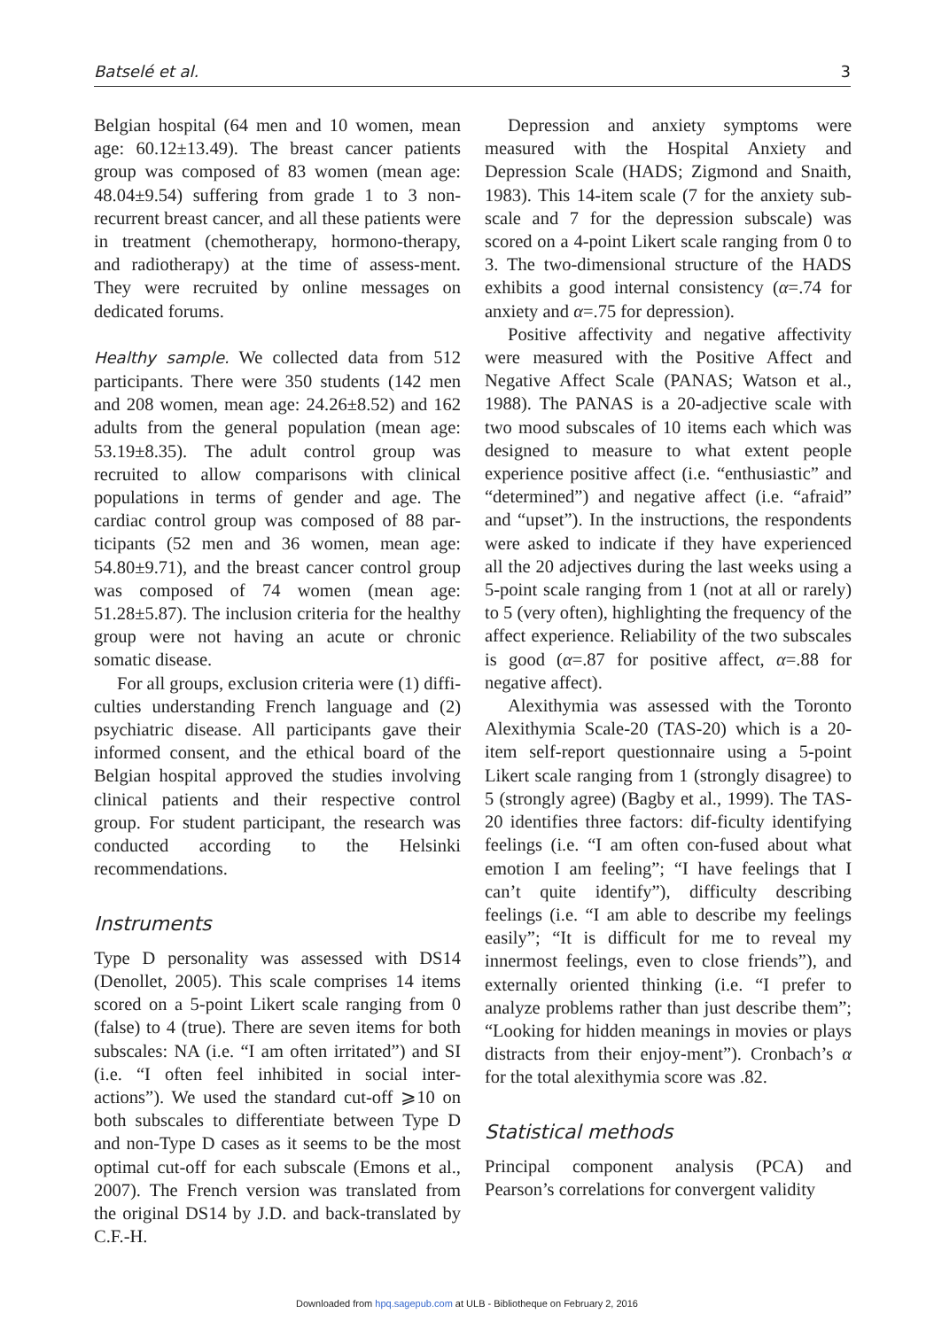Batselé et al. 3
Belgian hospital (64 men and 10 women, mean age: 60.12±13.49). The breast cancer patients group was composed of 83 women (mean age: 48.04±9.54) suffering from grade 1 to 3 non-recurrent breast cancer, and all these patients were in treatment (chemotherapy, hormono-therapy, and radiotherapy) at the time of assess-ment. They were recruited by online messages on dedicated forums.
Healthy sample. We collected data from 512 participants. There were 350 students (142 men and 208 women, mean age: 24.26±8.52) and 162 adults from the general population (mean age: 53.19±8.35). The adult control group was recruited to allow comparisons with clinical populations in terms of gender and age. The cardiac control group was composed of 88 par-ticipants (52 men and 36 women, mean age: 54.80±9.71), and the breast cancer control group was composed of 74 women (mean age: 51.28±5.87). The inclusion criteria for the healthy group were not having an acute or chronic somatic disease.
For all groups, exclusion criteria were (1) diffi-culties understanding French language and (2) psychiatric disease. All participants gave their informed consent, and the ethical board of the Belgian hospital approved the studies involving clinical patients and their respective control group. For student participant, the research was conducted according to the Helsinki recommendations.
Instruments
Type D personality was assessed with DS14 (Denollet, 2005). This scale comprises 14 items scored on a 5-point Likert scale ranging from 0 (false) to 4 (true). There are seven items for both subscales: NA (i.e. “I am often irritated”) and SI (i.e. “I often feel inhibited in social inter-actions”). We used the standard cut-off ⩾10 on both subscales to differentiate between Type D and non-Type D cases as it seems to be the most optimal cut-off for each subscale (Emons et al., 2007). The French version was translated from the original DS14 by J.D. and back-translated by C.F.-H.
Depression and anxiety symptoms were measured with the Hospital Anxiety and Depression Scale (HADS; Zigmond and Snaith, 1983). This 14-item scale (7 for the anxiety sub-scale and 7 for the depression subscale) was scored on a 4-point Likert scale ranging from 0 to 3. The two-dimensional structure of the HADS exhibits a good internal consistency (α=.74 for anxiety and α=.75 for depression).
Positive affectivity and negative affectivity were measured with the Positive Affect and Negative Affect Scale (PANAS; Watson et al., 1988). The PANAS is a 20-adjective scale with two mood subscales of 10 items each which was designed to measure to what extent people experience positive affect (i.e. “enthusiastic” and “determined”) and negative affect (i.e. “afraid” and “upset”). In the instructions, the respondents were asked to indicate if they have experienced all the 20 adjectives during the last weeks using a 5-point scale ranging from 1 (not at all or rarely) to 5 (very often), highlighting the frequency of the affect experience. Reliability of the two subscales is good (α=.87 for positive affect, α=.88 for negative affect).
Alexithymia was assessed with the Toronto Alexithymia Scale-20 (TAS-20) which is a 20-item self-report questionnaire using a 5-point Likert scale ranging from 1 (strongly disagree) to 5 (strongly agree) (Bagby et al., 1999). The TAS-20 identifies three factors: dif-ficulty identifying feelings (i.e. “I am often con-fused about what emotion I am feeling”; “I have feelings that I can’t quite identify”), difficulty describing feelings (i.e. “I am able to describe my feelings easily”; “It is difficult for me to reveal my innermost feelings, even to close friends”), and externally oriented thinking (i.e. “I prefer to analyze problems rather than just describe them”; “Looking for hidden meanings in movies or plays distracts from their enjoy-ment”). Cronbach’s α for the total alexithymia score was .82.
Statistical methods
Principal component analysis (PCA) and Pearson’s correlations for convergent validity
Downloaded from hpq.sagepub.com at ULB - Bibliotheque on February 2, 2016